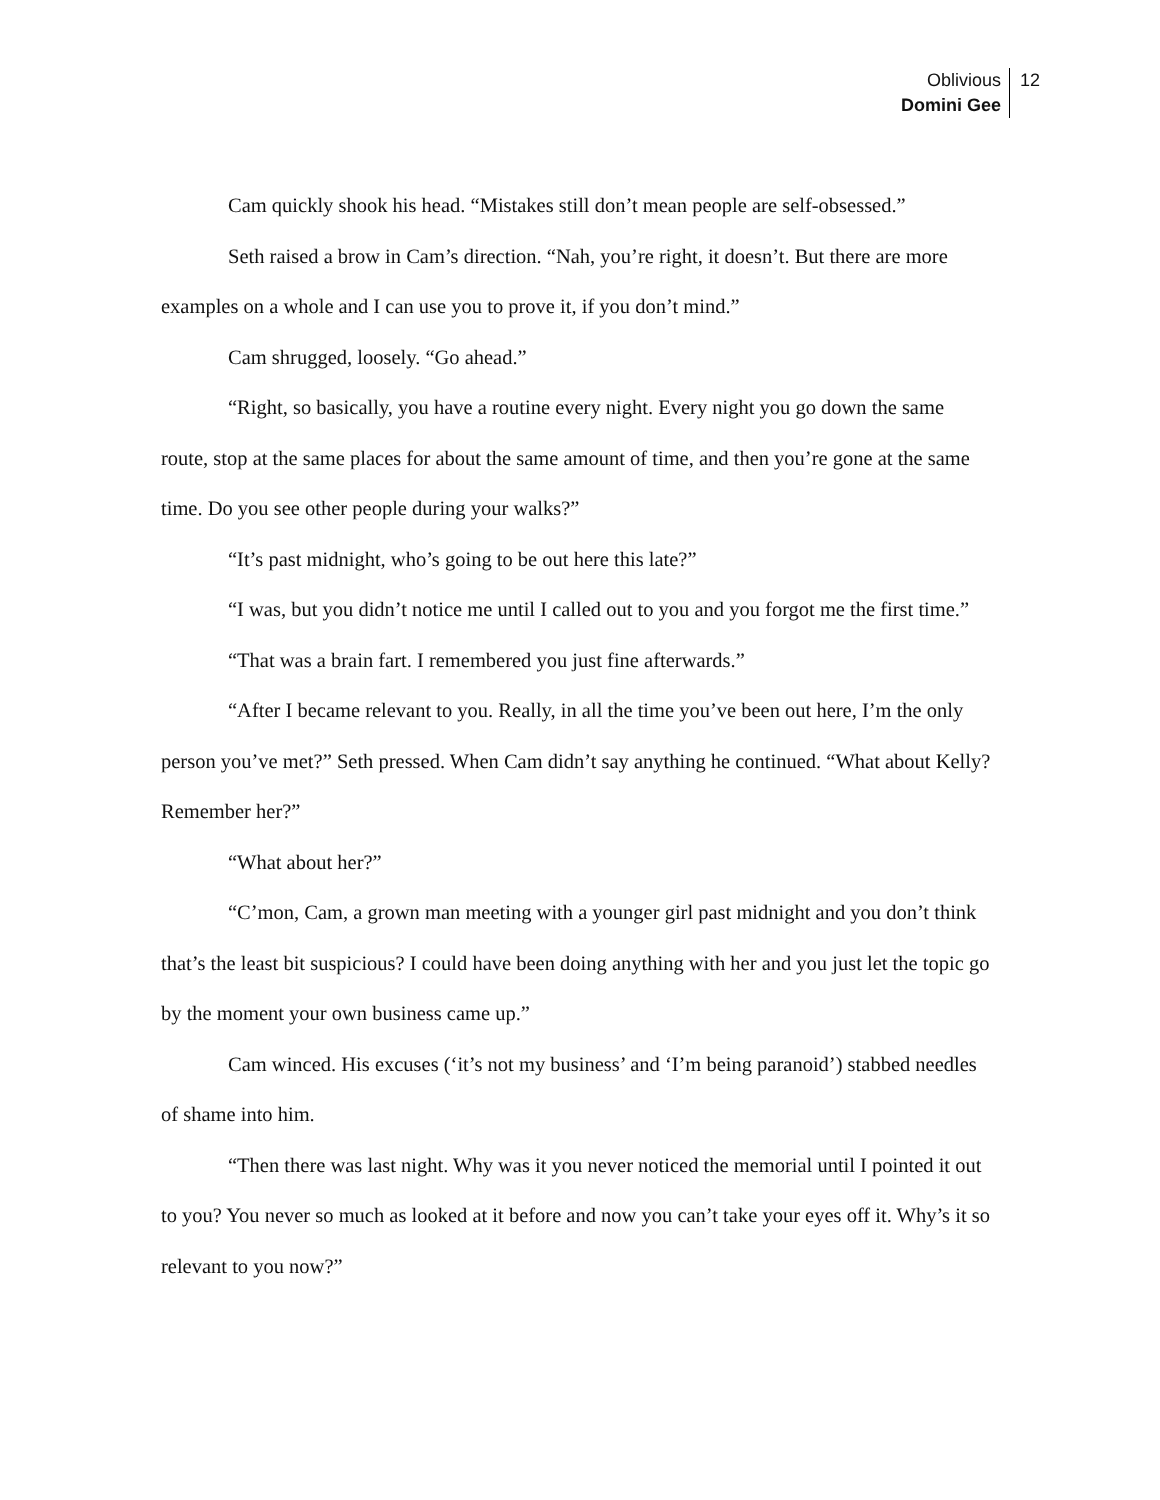Oblivious
Domini Gee
12
Cam quickly shook his head. “Mistakes still don’t mean people are self-obsessed.”
Seth raised a brow in Cam’s direction. “Nah, you’re right, it doesn’t. But there are more examples on a whole and I can use you to prove it, if you don’t mind.”
Cam shrugged, loosely. “Go ahead.”
“Right, so basically, you have a routine every night. Every night you go down the same route, stop at the same places for about the same amount of time, and then you’re gone at the same time. Do you see other people during your walks?”
“It’s past midnight, who’s going to be out here this late?”
“I was, but you didn’t notice me until I called out to you and you forgot me the first time.”
“That was a brain fart. I remembered you just fine afterwards.”
“After I became relevant to you. Really, in all the time you’ve been out here, I’m the only person you’ve met?” Seth pressed. When Cam didn’t say anything he continued. “What about Kelly? Remember her?”
“What about her?”
“C’mon, Cam, a grown man meeting with a younger girl past midnight and you don’t think that’s the least bit suspicious? I could have been doing anything with her and you just let the topic go by the moment your own business came up.”
Cam winced. His excuses (‘it’s not my business’ and ‘I’m being paranoid’) stabbed needles of shame into him.
“Then there was last night. Why was it you never noticed the memorial until I pointed it out to you? You never so much as looked at it before and now you can’t take your eyes off it. Why’s it so relevant to you now?”